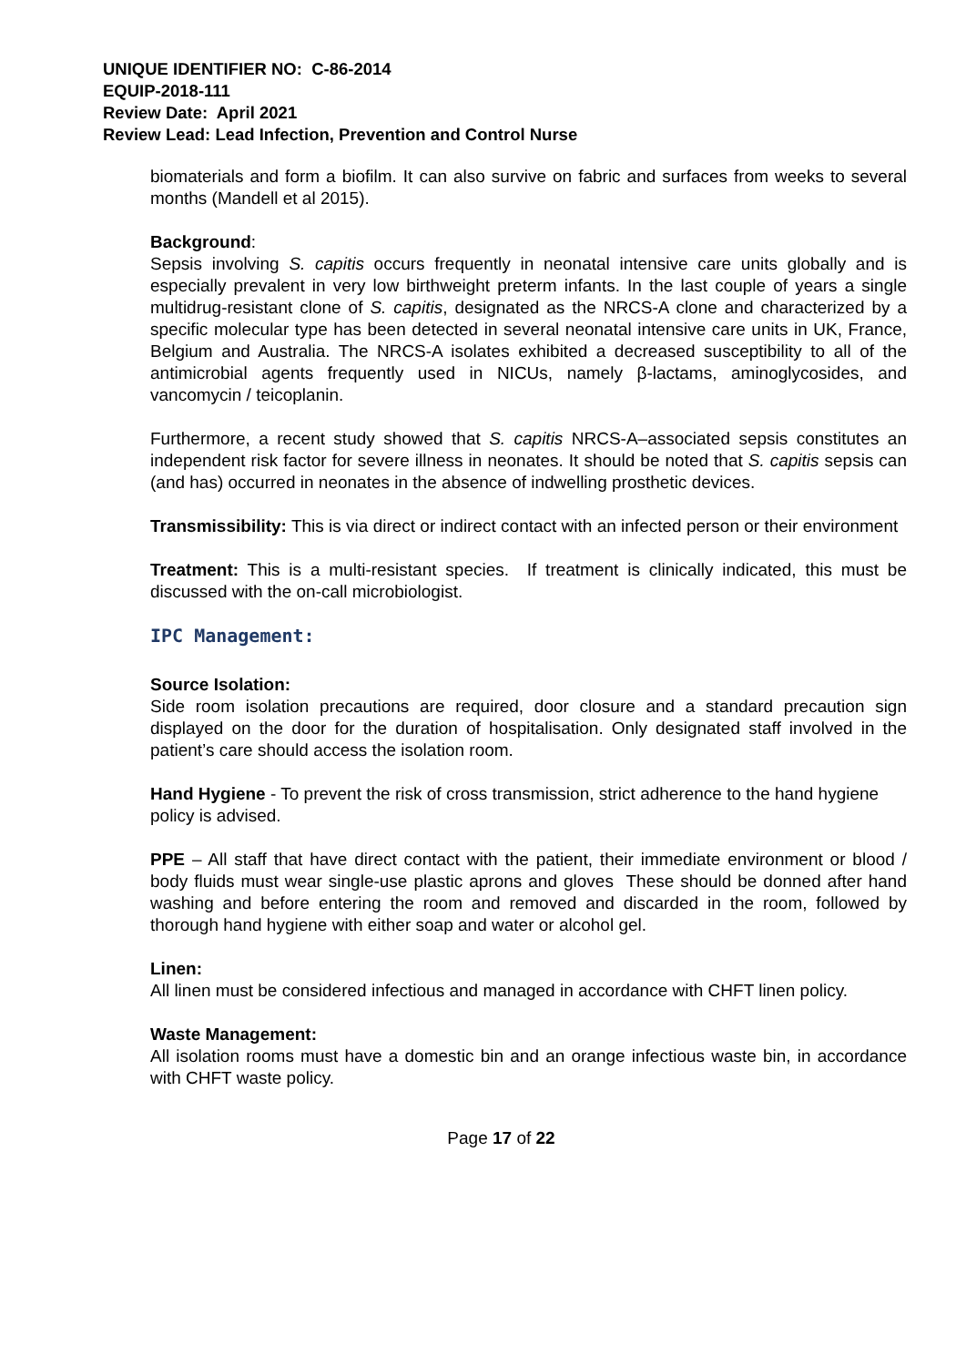UNIQUE IDENTIFIER NO: C-86-2014
EQUIP-2018-111
Review Date: April 2021
Review Lead: Lead Infection, Prevention and Control Nurse
biomaterials and form a biofilm. It can also survive on fabric and surfaces from weeks to several months (Mandell et al 2015).
Background:
Sepsis involving S. capitis occurs frequently in neonatal intensive care units globally and is especially prevalent in very low birthweight preterm infants. In the last couple of years a single multidrug-resistant clone of S. capitis, designated as the NRCS-A clone and characterized by a specific molecular type has been detected in several neonatal intensive care units in UK, France, Belgium and Australia. The NRCS-A isolates exhibited a decreased susceptibility to all of the antimicrobial agents frequently used in NICUs, namely β-lactams, aminoglycosides, and vancomycin / teicoplanin.
Furthermore, a recent study showed that S. capitis NRCS-A–associated sepsis constitutes an independent risk factor for severe illness in neonates. It should be noted that S. capitis sepsis can (and has) occurred in neonates in the absence of indwelling prosthetic devices.
Transmissibility: This is via direct or indirect contact with an infected person or their environment
Treatment: This is a multi-resistant species. If treatment is clinically indicated, this must be discussed with the on-call microbiologist.
IPC Management:
Source Isolation:
Side room isolation precautions are required, door closure and a standard precaution sign displayed on the door for the duration of hospitalisation. Only designated staff involved in the patient’s care should access the isolation room.
Hand Hygiene - To prevent the risk of cross transmission, strict adherence to the hand hygiene policy is advised.
PPE – All staff that have direct contact with the patient, their immediate environment or blood / body fluids must wear single-use plastic aprons and gloves These should be donned after hand washing and before entering the room and removed and discarded in the room, followed by thorough hand hygiene with either soap and water or alcohol gel.
Linen:
All linen must be considered infectious and managed in accordance with CHFT linen policy.
Waste Management:
All isolation rooms must have a domestic bin and an orange infectious waste bin, in accordance with CHFT waste policy.
Page 17 of 22